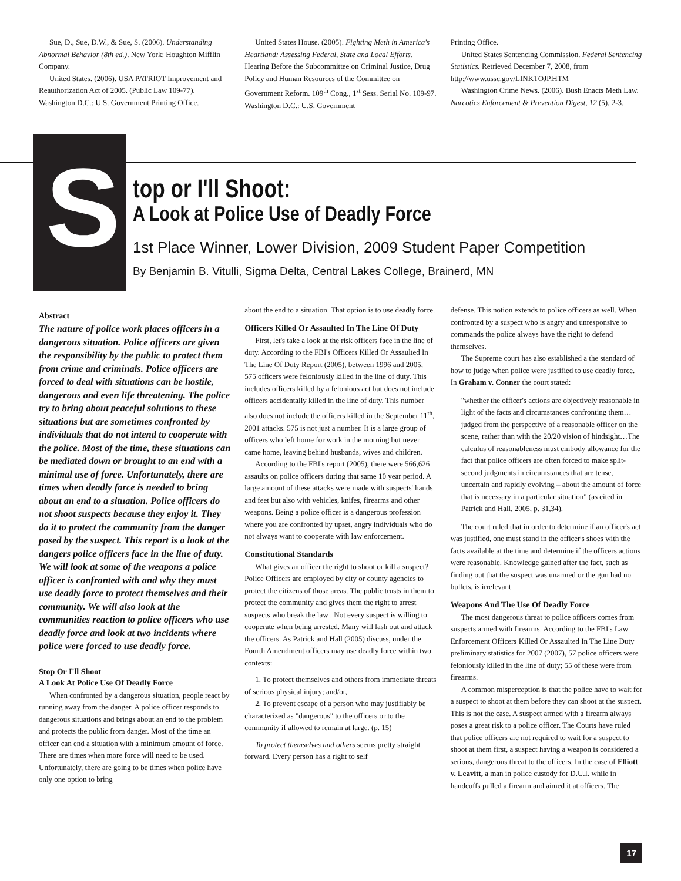Sue, D., Sue, D.W., & Sue, S. (2006). Understanding Abnormal Behavior (8th ed.). New York: Houghton Mifflin Company.
United States. (2006). USA PATRIOT Improvement and Reauthorization Act of 2005. (Public Law 109-77). Washington D.C.: U.S. Government Printing Office.
United States House. (2005). Fighting Meth in America's Heartland: Assessing Federal, State and Local Efforts. Hearing Before the Subcommittee on Criminal Justice, Drug Policy and Human Resources of the Committee on Government Reform. 109<sup>th</sup> Cong., 1<sup>st</sup> Sess. Serial No. 109-97. Washington D.C.: U.S. Government
Printing Office.
United States Sentencing Commission. Federal Sentencing Statistics. Retrieved December 7, 2008, from http://www.ussc.gov/LINKTOJP.HTM
Washington Crime News. (2006). Bush Enacts Meth Law. Narcotics Enforcement & Prevention Digest, 12 (5), 2-3.
S
top or I'll Shoot:
A Look at Police Use of Deadly Force
1st Place Winner, Lower Division, 2009 Student Paper Competition
By Benjamin B. Vitulli, Sigma Delta, Central Lakes College, Brainerd, MN
Abstract
The nature of police work places officers in a dangerous situation. Police officers are given the responsibility by the public to protect them from crime and criminals. Police officers are forced to deal with situations can be hostile, dangerous and even life threatening. The police try to bring about peaceful solutions to these situations but are sometimes confronted by individuals that do not intend to cooperate with the police. Most of the time, these situations can be mediated down or brought to an end with a minimal use of force. Unfortunately, there are times when deadly force is needed to bring about an end to a situation. Police officers do not shoot suspects because they enjoy it. They do it to protect the community from the danger posed by the suspect. This report is a look at the dangers police officers face in the line of duty. We will look at some of the weapons a police officer is confronted with and why they must use deadly force to protect themselves and their community. We will also look at the communities reaction to police officers who use deadly force and look at two incidents where police were forced to use deadly force.
Stop Or I'll Shoot
A Look At Police Use Of Deadly Force
When confronted by a dangerous situation, people react by running away from the danger. A police officer responds to dangerous situations and brings about an end to the problem and protects the public from danger. Most of the time an officer can end a situation with a minimum amount of force. There are times when more force will need to be used. Unfortunately, there are going to be times when police have only one option to bring
about the end to a situation. That option is to use deadly force.
Officers Killed Or Assaulted In The Line Of Duty
First, let's take a look at the risk officers face in the line of duty. According to the FBI's Officers Killed Or Assaulted In The Line Of Duty Report (2005), between 1996 and 2005, 575 officers were feloniously killed in the line of duty. This includes officers killed by a felonious act but does not include officers accidentally killed in the line of duty. This number also does not include the officers killed in the September 11<sup>th</sup>, 2001 attacks. 575 is not just a number. It is a large group of officers who left home for work in the morning but never came home, leaving behind husbands, wives and children.
According to the FBI's report (2005), there were 566,626 assaults on police officers during that same 10 year period. A large amount of these attacks were made with suspects' hands and feet but also with vehicles, knifes, firearms and other weapons. Being a police officer is a dangerous profession where you are confronted by upset, angry individuals who do not always want to cooperate with law enforcement.
Constitutional Standards
What gives an officer the right to shoot or kill a suspect? Police Officers are employed by city or county agencies to protect the citizens of those areas. The public trusts in them to protect the community and gives them the right to arrest suspects who break the law . Not every suspect is willing to cooperate when being arrested. Many will lash out and attack the officers. As Patrick and Hall (2005) discuss, under the Fourth Amendment officers may use deadly force within two contexts:
1. To protect themselves and others from immediate threats of serious physical injury; and/or,
2. To prevent escape of a person who may justifiably be characterized as "dangerous" to the officers or to the community if allowed to remain at large. (p. 15)
To protect themselves and others seems pretty straight forward. Every person has a right to self
defense. This notion extends to police officers as well. When confronted by a suspect who is angry and unresponsive to commands the police always have the right to defend themselves.
The Supreme court has also established a the standard of how to judge when police were justified to use deadly force. In Graham v. Conner the court stated:
"whether the officer's actions are objectively reasonable in light of the facts and circumstances confronting them…judged from the perspective of a reasonable officer on the scene, rather than with the 20/20 vision of hindsight…The calculus of reasonableness must embody allowance for the fact that police officers are often forced to make split-second judgments in circumstances that are tense, uncertain and rapidly evolving – about the amount of force that is necessary in a particular situation" (as cited in Patrick and Hall, 2005, p. 31,34).
The court ruled that in order to determine if an officer's act was justified, one must stand in the officer's shoes with the facts available at the time and determine if the officers actions were reasonable. Knowledge gained after the fact, such as finding out that the suspect was unarmed or the gun had no bullets, is irrelevant
Weapons And The Use Of Deadly Force
The most dangerous threat to police officers comes from suspects armed with firearms. According to the FBI's Law Enforcement Officers Killed Or Assaulted In The Line Duty preliminary statistics for 2007 (2007), 57 police officers were feloniously killed in the line of duty; 55 of these were from firearms.
A common misperception is that the police have to wait for a suspect to shoot at them before they can shoot at the suspect. This is not the case. A suspect armed with a firearm always poses a great risk to a police officer. The Courts have ruled that police officers are not required to wait for a suspect to shoot at them first, a suspect having a weapon is considered a serious, dangerous threat to the officers. In the case of Elliott v. Leavitt, a man in police custody for D.U.I. while in handcuffs pulled a firearm and aimed it at officers. The
17